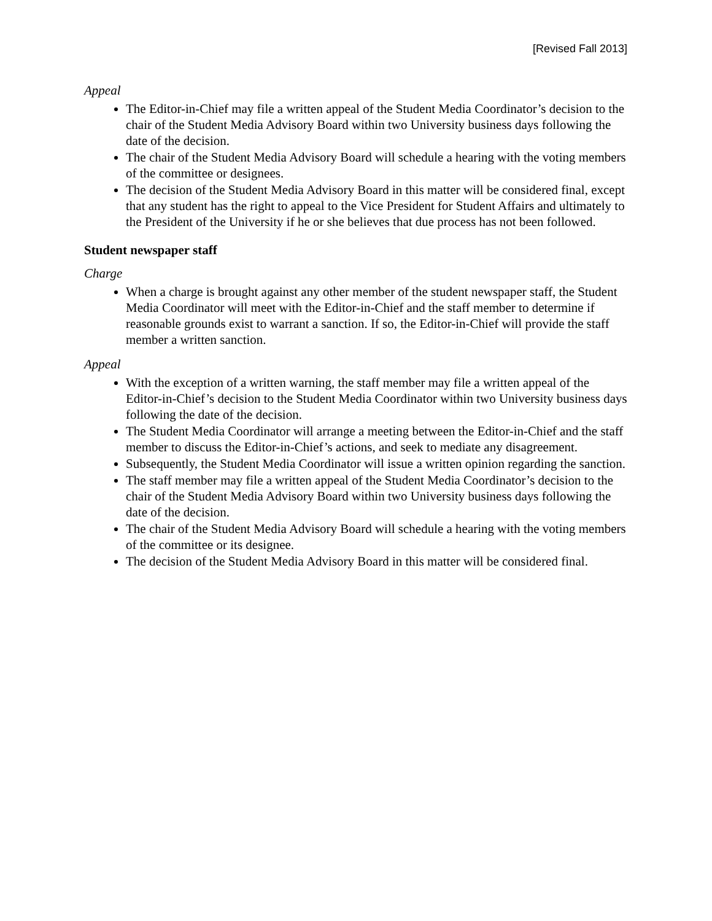[Revised Fall 2013]
Appeal
The Editor-in-Chief may file a written appeal of the Student Media Coordinator’s decision to the chair of the Student Media Advisory Board within two University business days following the date of the decision.
The chair of the Student Media Advisory Board will schedule a hearing with the voting members of the committee or designees.
The decision of the Student Media Advisory Board in this matter will be considered final, except that any student has the right to appeal to the Vice President for Student Affairs and ultimately to the President of the University if he or she believes that due process has not been followed.
Student newspaper staff
Charge
When a charge is brought against any other member of the student newspaper staff, the Student Media Coordinator will meet with the Editor-in-Chief and the staff member to determine if reasonable grounds exist to warrant a sanction. If so, the Editor-in-Chief will provide the staff member a written sanction.
Appeal
With the exception of a written warning, the staff member may file a written appeal of the Editor-in-Chief’s decision to the Student Media Coordinator within two University business days following the date of the decision.
The Student Media Coordinator will arrange a meeting between the Editor-in-Chief and the staff member to discuss the Editor-in-Chief’s actions, and seek to mediate any disagreement.
Subsequently, the Student Media Coordinator will issue a written opinion regarding the sanction.
The staff member may file a written appeal of the Student Media Coordinator’s decision to the chair of the Student Media Advisory Board within two University business days following the date of the decision.
The chair of the Student Media Advisory Board will schedule a hearing with the voting members of the committee or its designee.
The decision of the Student Media Advisory Board in this matter will be considered final.